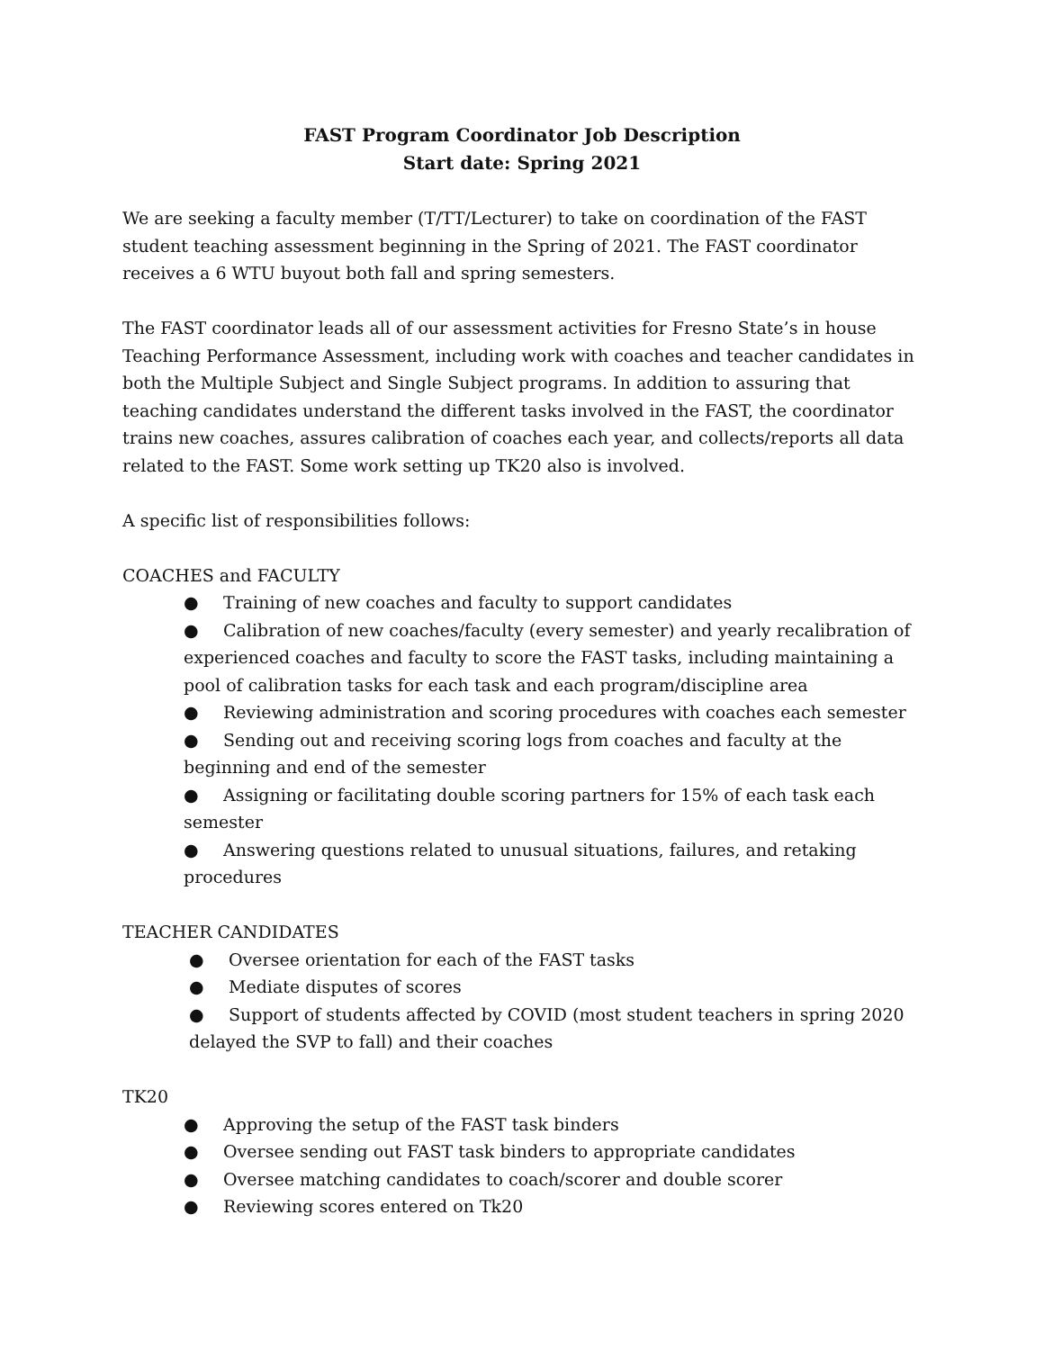FAST Program Coordinator Job Description
Start date: Spring 2021
We are seeking a faculty member (T/TT/Lecturer) to take on coordination of the FAST student teaching assessment beginning in the Spring of 2021. The FAST coordinator receives a 6 WTU buyout both fall and spring semesters.
The FAST coordinator leads all of our assessment activities for Fresno State’s in house Teaching Performance Assessment, including work with coaches and teacher candidates in both the Multiple Subject and Single Subject programs. In addition to assuring that teaching candidates understand the different tasks involved in the FAST, the coordinator trains new coaches, assures calibration of coaches each year, and collects/reports all data related to the FAST. Some work setting up TK20 also is involved.
A specific list of responsibilities follows:
COACHES and FACULTY
● Training of new coaches and faculty to support candidates
● Calibration of new coaches/faculty (every semester) and yearly recalibration of experienced coaches and faculty to score the FAST tasks, including maintaining a pool of calibration tasks for each task and each program/discipline area
● Reviewing administration and scoring procedures with coaches each semester
● Sending out and receiving scoring logs from coaches and faculty at the beginning and end of the semester
● Assigning or facilitating double scoring partners for 15% of each task each semester
● Answering questions related to unusual situations, failures, and retaking procedures
TEACHER CANDIDATES
● Oversee orientation for each of the FAST tasks
● Mediate disputes of scores
● Support of students affected by COVID (most student teachers in spring 2020 delayed the SVP to fall) and their coaches
TK20
● Approving the setup of the FAST task binders
● Oversee sending out FAST task binders to appropriate candidates
● Oversee matching candidates to coach/scorer and double scorer
● Reviewing scores entered on Tk20